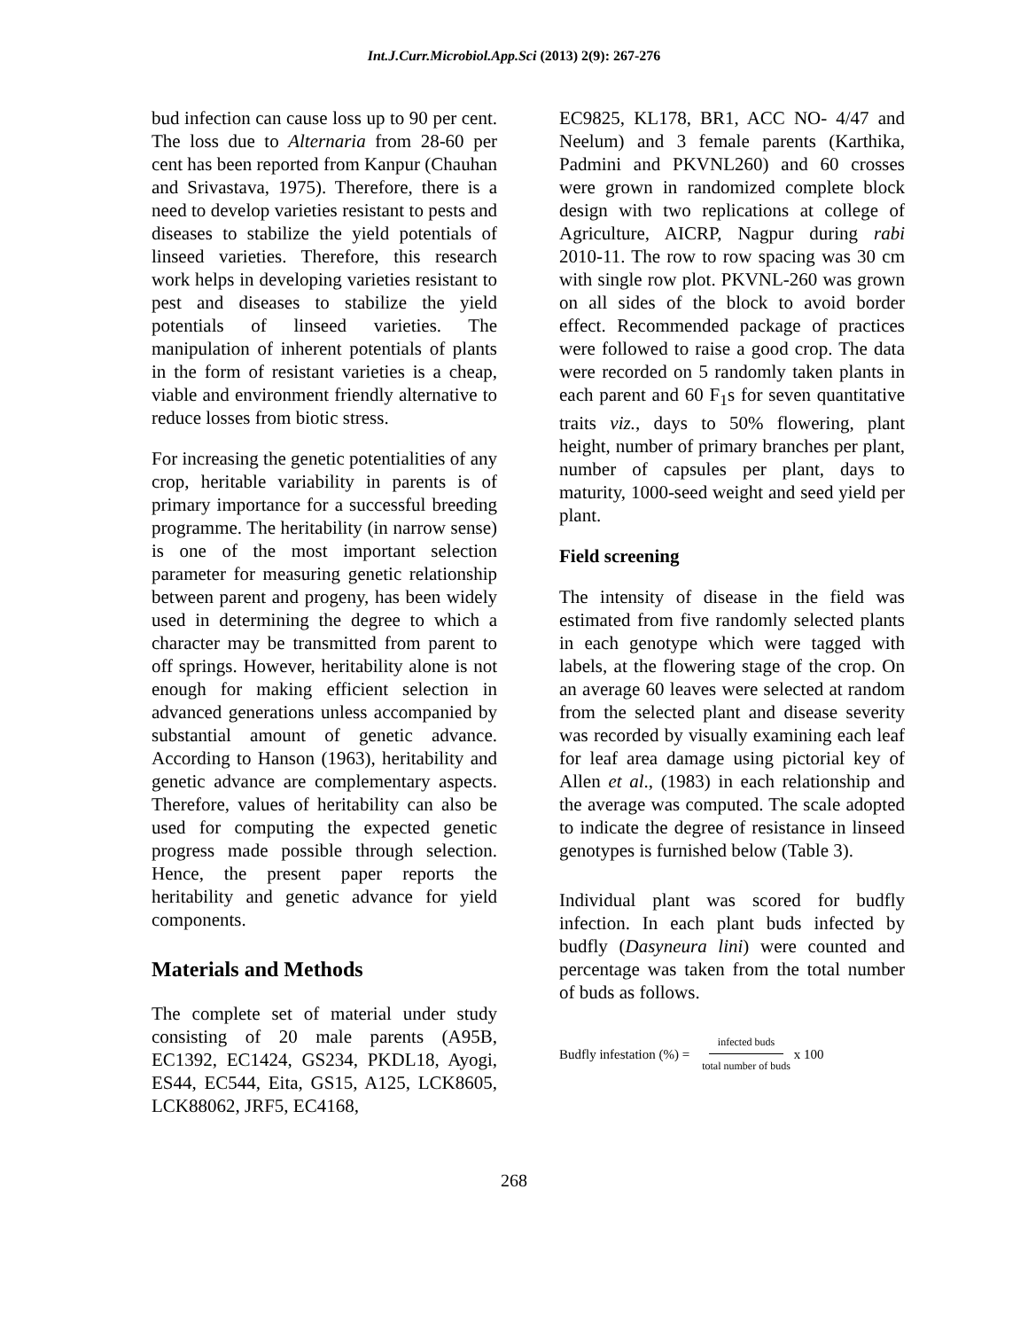Int.J.Curr.Microbiol.App.Sci (2013) 2(9): 267-276
bud infection can cause loss up to 90 per cent. The loss due to Alternaria from 28-60 per cent has been reported from Kanpur (Chauhan and Srivastava, 1975). Therefore, there is a need to develop varieties resistant to pests and diseases to stabilize the yield potentials of linseed varieties. Therefore, this research work helps in developing varieties resistant to pest and diseases to stabilize the yield potentials of linseed varieties. The manipulation of inherent potentials of plants in the form of resistant varieties is a cheap, viable and environment friendly alternative to reduce losses from biotic stress.
For increasing the genetic potentialities of any crop, heritable variability in parents is of primary importance for a successful breeding programme. The heritability (in narrow sense) is one of the most important selection parameter for measuring genetic relationship between parent and progeny, has been widely used in determining the degree to which a character may be transmitted from parent to off springs. However, heritability alone is not enough for making efficient selection in advanced generations unless accompanied by substantial amount of genetic advance. According to Hanson (1963), heritability and genetic advance are complementary aspects. Therefore, values of heritability can also be used for computing the expected genetic progress made possible through selection. Hence, the present paper reports the heritability and genetic advance for yield components.
Materials and Methods
The complete set of material under study consisting of 20 male parents (A95B, EC1392, EC1424, GS234, PKDL18, Ayogi, ES44, EC544, Eita, GS15, A125, LCK8605, LCK88062, JRF5, EC4168,
EC9825, KL178, BR1, ACC NO- 4/47 and Neelum) and 3 female parents (Karthika, Padmini and PKVNL260) and 60 crosses were grown in randomized complete block design with two replications at college of Agriculture, AICRP, Nagpur during rabi 2010-11. The row to row spacing was 30 cm with single row plot. PKVNL-260 was grown on all sides of the block to avoid border effect. Recommended package of practices were followed to raise a good crop. The data were recorded on 5 randomly taken plants in each parent and 60 F<sub>1</sub>s for seven quantitative traits viz., days to 50% flowering, plant height, number of primary branches per plant, number of capsules per plant, days to maturity, 1000-seed weight and seed yield per plant.
Field screening
The intensity of disease in the field was estimated from five randomly selected plants in each genotype which were tagged with labels, at the flowering stage of the crop. On an average 60 leaves were selected at random from the selected plant and disease severity was recorded by visually examining each leaf for leaf area damage using pictorial key of Allen et al., (1983) in each relationship and the average was computed. The scale adopted to indicate the degree of resistance in linseed genotypes is furnished below (Table 3).
Individual plant was scored for budfly infection. In each plant buds infected by budfly (Dasyneura lini) were counted and percentage was taken from the total number of buds as follows.
Budfly infestation (%) = infected buds total number of buds x 100
268